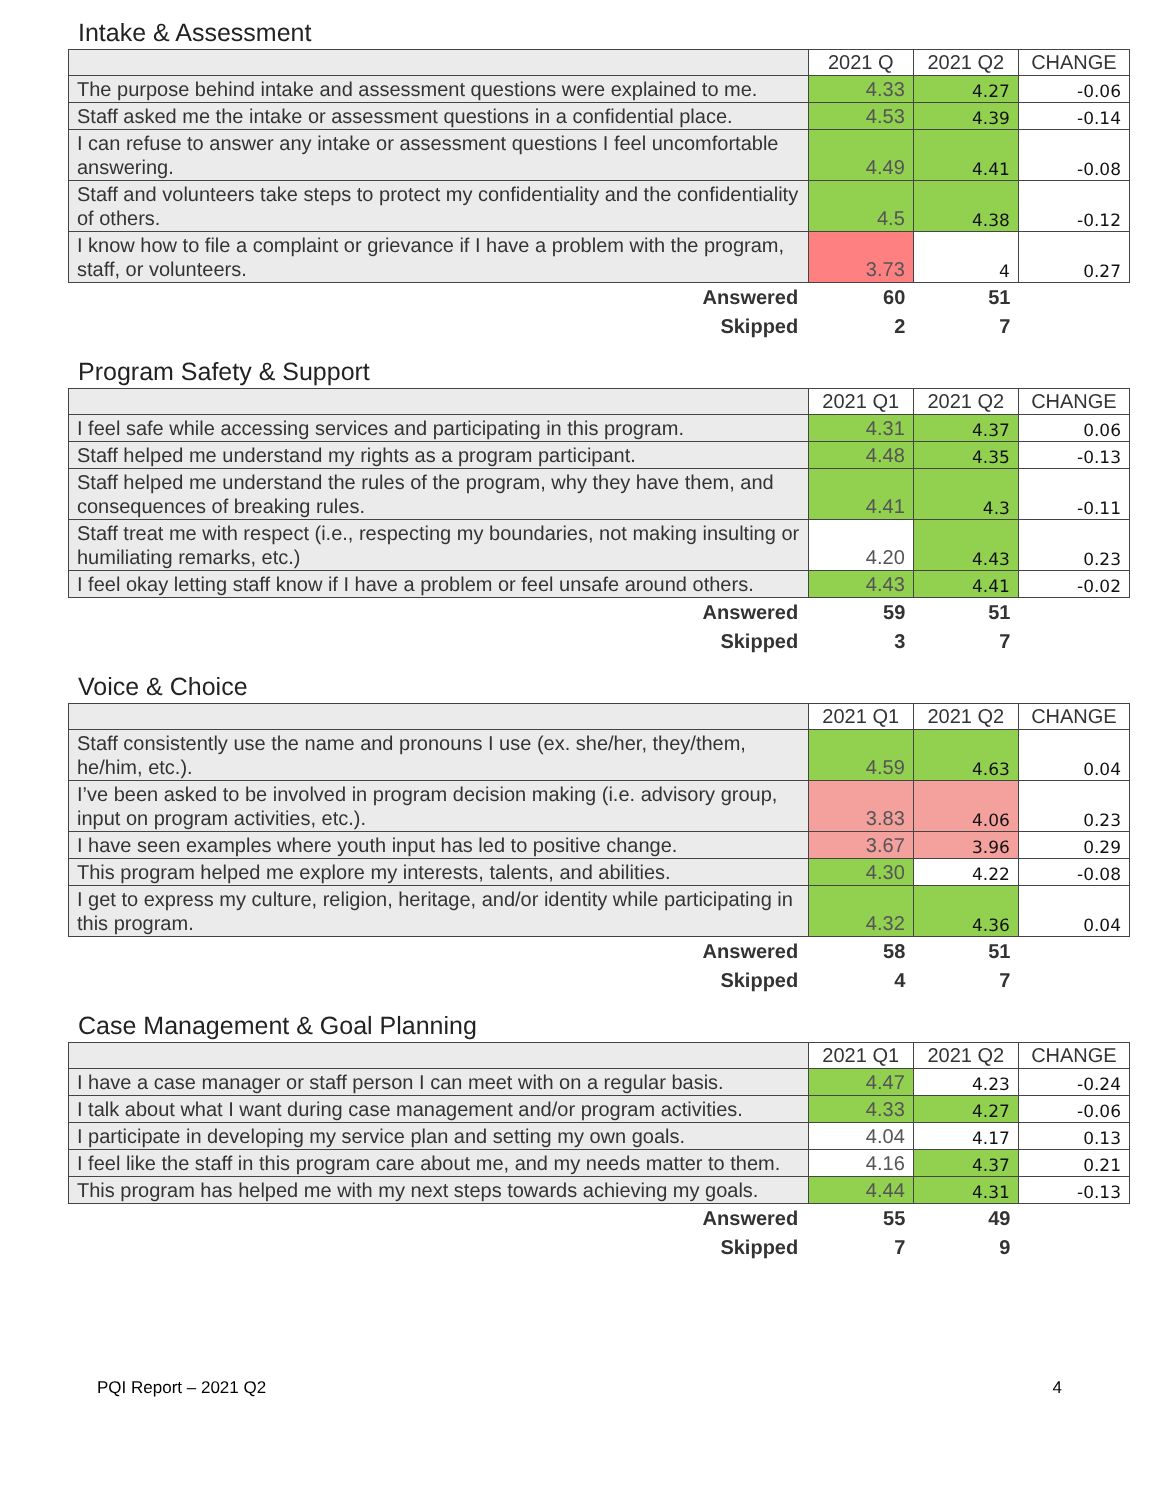Intake & Assessment
| | 2021 Q | 2021 Q2 | CHANGE |
| --- | --- | --- | --- |
| The purpose behind intake and assessment questions were explained to me. | 4.33 | 4.27 | -0.06 |
| Staff asked me the intake or assessment questions in a confidential place. | 4.53 | 4.39 | -0.14 |
| I can refuse to answer any intake or assessment questions I feel uncomfortable answering. | 4.49 | 4.41 | -0.08 |
| Staff and volunteers take steps to protect my confidentiality and the confidentiality of others. | 4.5 | 4.38 | -0.12 |
| I know how to file a complaint or grievance if I have a problem with the program, staff, or volunteers. | 3.73 | 4 | 0.27 |
| Answered | 60 | 51 | |
| Skipped | 2 | 7 | |
Program Safety & Support
| | 2021 Q1 | 2021 Q2 | CHANGE |
| --- | --- | --- | --- |
| I feel safe while accessing services and participating in this program. | 4.31 | 4.37 | 0.06 |
| Staff helped me understand my rights as a program participant. | 4.48 | 4.35 | -0.13 |
| Staff helped me understand the rules of the program, why they have them, and consequences of breaking rules. | 4.41 | 4.3 | -0.11 |
| Staff treat me with respect (i.e., respecting my boundaries, not making insulting or humiliating remarks, etc.) | 4.20 | 4.43 | 0.23 |
| I feel okay letting staff know if I have a problem or feel unsafe around others. | 4.43 | 4.41 | -0.02 |
| Answered | 59 | 51 | |
| Skipped | 3 | 7 | |
Voice & Choice
| | 2021 Q1 | 2021 Q2 | CHANGE |
| --- | --- | --- | --- |
| Staff consistently use the name and pronouns I use (ex. she/her, they/them, he/him, etc.). | 4.59 | 4.63 | 0.04 |
| I’ve been asked to be involved in program decision making (i.e. advisory group, input on program activities, etc.). | 3.83 | 4.06 | 0.23 |
| I have seen examples where youth input has led to positive change. | 3.67 | 3.96 | 0.29 |
| This program helped me explore my interests, talents, and abilities. | 4.30 | 4.22 | -0.08 |
| I get to express my culture, religion, heritage, and/or identity while participating in this program. | 4.32 | 4.36 | 0.04 |
| Answered | 58 | 51 | |
| Skipped | 4 | 7 | |
Case Management & Goal Planning
| | 2021 Q1 | 2021 Q2 | CHANGE |
| --- | --- | --- | --- |
| I have a case manager or staff person I can meet with on a regular basis. | 4.47 | 4.23 | -0.24 |
| I talk about what I want during case management and/or program activities. | 4.33 | 4.27 | -0.06 |
| I participate in developing my service plan and setting my own goals. | 4.04 | 4.17 | 0.13 |
| I feel like the staff in this program care about me, and my needs matter to them. | 4.16 | 4.37 | 0.21 |
| This program has helped me with my next steps towards achieving my goals. | 4.44 | 4.31 | -0.13 |
| Answered | 55 | 49 | |
| Skipped | 7 | 9 | |
PQI Report – 2021 Q2 4